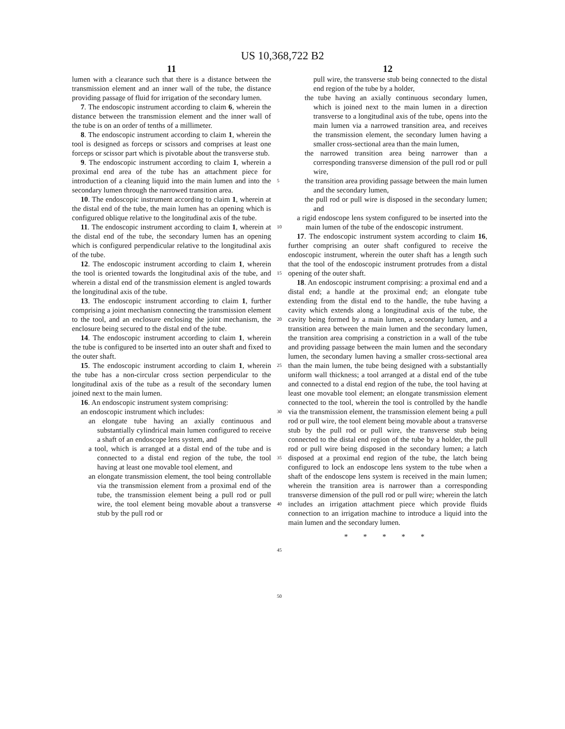US 10,368,722 B2
11
lumen with a clearance such that there is a distance between the transmission element and an inner wall of the tube, the distance providing passage of fluid for irrigation of the secondary lumen.
7. The endoscopic instrument according to claim 6, wherein the distance between the transmission element and the inner wall of the tube is on an order of tenths of a millimeter.
8. The endoscopic instrument according to claim 1, wherein the tool is designed as forceps or scissors and comprises at least one forceps or scissor part which is pivotable about the transverse stub.
9. The endoscopic instrument according to claim 1, wherein a proximal end area of the tube has an attachment piece for introduction of a cleaning liquid into the main lumen and into the secondary lumen through the narrowed transition area.
10. The endoscopic instrument according to claim 1, wherein at the distal end of the tube, the main lumen has an opening which is configured oblique relative to the longitudinal axis of the tube.
11. The endoscopic instrument according to claim 1, wherein at the distal end of the tube, the secondary lumen has an opening which is configured perpendicular relative to the longitudinal axis of the tube.
12. The endoscopic instrument according to claim 1, wherein the tool is oriented towards the longitudinal axis of the tube, and wherein a distal end of the transmission element is angled towards the longitudinal axis of the tube.
13. The endoscopic instrument according to claim 1, further comprising a joint mechanism connecting the transmission element to the tool, and an enclosure enclosing the joint mechanism, the enclosure being secured to the distal end of the tube.
14. The endoscopic instrument according to claim 1, wherein the tube is configured to be inserted into an outer shaft and fixed to the outer shaft.
15. The endoscopic instrument according to claim 1, wherein the tube has a non-circular cross section perpendicular to the longitudinal axis of the tube as a result of the secondary lumen joined next to the main lumen.
16. An endoscopic instrument system comprising:
an endoscopic instrument which includes:
an elongate tube having an axially continuous and substantially cylindrical main lumen configured to receive a shaft of an endoscope lens system, and
a tool, which is arranged at a distal end of the tube and is connected to a distal end region of the tube, the tool having at least one movable tool element, and
an elongate transmission element, the tool being controllable via the transmission element from a proximal end of the tube, the transmission element being a pull rod or pull wire, the tool element being movable about a transverse stub by the pull rod or
5
10
15
20
25
30
35
40
45
50
12
pull wire, the transverse stub being connected to the distal end region of the tube by a holder,
the tube having an axially continuous secondary lumen, which is joined next to the main lumen in a direction transverse to a longitudinal axis of the tube, opens into the main lumen via a narrowed transition area, and receives the transmission element, the secondary lumen having a smaller cross-sectional area than the main lumen,
the narrowed transition area being narrower than a corresponding transverse dimension of the pull rod or pull wire,
the transition area providing passage between the main lumen and the secondary lumen,
the pull rod or pull wire is disposed in the secondary lumen; and
a rigid endoscope lens system configured to be inserted into the main lumen of the tube of the endoscopic instrument.
17. The endoscopic instrument system according to claim 16, further comprising an outer shaft configured to receive the endoscopic instrument, wherein the outer shaft has a length such that the tool of the endoscopic instrument protrudes from a distal opening of the outer shaft.
18. An endoscopic instrument comprising: a proximal end and a distal end; a handle at the proximal end; an elongate tube extending from the distal end to the handle, the tube having a cavity which extends along a longitudinal axis of the tube, the cavity being formed by a main lumen, a secondary lumen, and a transition area between the main lumen and the secondary lumen, the transition area comprising a constriction in a wall of the tube and providing passage between the main lumen and the secondary lumen, the secondary lumen having a smaller cross-sectional area than the main lumen, the tube being designed with a substantially uniform wall thickness; a tool arranged at a distal end of the tube and connected to a distal end region of the tube, the tool having at least one movable tool element; an elongate transmission element connected to the tool, wherein the tool is controlled by the handle via the transmission element, the transmission element being a pull rod or pull wire, the tool element being movable about a transverse stub by the pull rod or pull wire, the transverse stub being connected to the distal end region of the tube by a holder, the pull rod or pull wire being disposed in the secondary lumen; a latch disposed at a proximal end region of the tube, the latch being configured to lock an endoscope lens system to the tube when a shaft of the endoscope lens system is received in the main lumen; wherein the transition area is narrower than a corresponding transverse dimension of the pull rod or pull wire; wherein the latch includes an irrigation attachment piece which provide fluids connection to an irrigation machine to introduce a liquid into the main lumen and the secondary lumen.
* * * * *